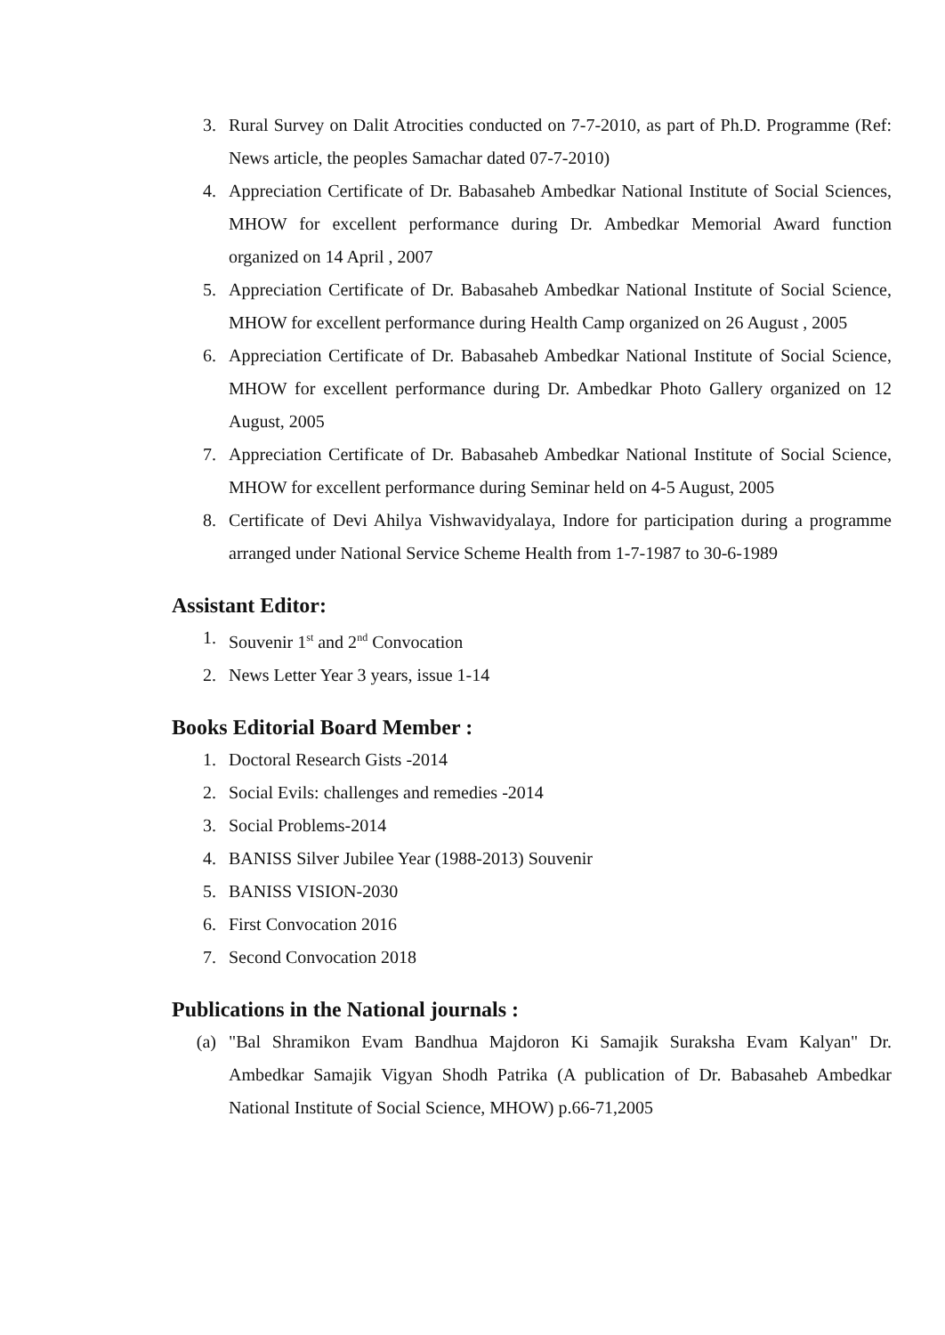3. Rural Survey on Dalit Atrocities conducted on 7-7-2010, as part of Ph.D. Programme (Ref: News article, the peoples Samachar dated 07-7-2010)
4. Appreciation Certificate of Dr. Babasaheb Ambedkar National Institute of Social Sciences, MHOW for excellent performance during Dr. Ambedkar Memorial Award function organized on 14 April , 2007
5. Appreciation Certificate of Dr. Babasaheb Ambedkar National Institute of Social Science, MHOW for excellent performance during Health Camp organized on 26 August , 2005
6. Appreciation Certificate of Dr. Babasaheb Ambedkar National Institute of Social Science, MHOW for excellent performance during Dr. Ambedkar Photo Gallery organized on 12 August, 2005
7. Appreciation Certificate of Dr. Babasaheb Ambedkar National Institute of Social Science, MHOW for excellent performance during Seminar held on 4-5 August, 2005
8. Certificate of Devi Ahilya Vishwavidyalaya, Indore for participation during a programme arranged under National Service Scheme Health from 1-7-1987 to 30-6-1989
Assistant Editor:
1. Souvenir 1<sup>st</sup> and 2<sup>nd</sup> Convocation
2. News Letter Year 3 years, issue 1-14
Books Editorial Board Member :
1. Doctoral Research Gists -2014
2. Social Evils: challenges and remedies -2014
3. Social Problems-2014
4. BANISS Silver Jubilee Year (1988-2013) Souvenir
5. BANISS VISION-2030
6. First Convocation 2016
7. Second Convocation 2018
Publications in the National journals :
(a) "Bal Shramikon Evam Bandhua Majdoron Ki Samajik Suraksha Evam Kalyan" Dr. Ambedkar Samajik Vigyan Shodh Patrika (A publication of Dr. Babasaheb Ambedkar National Institute of Social Science, MHOW) p.66-71,2005